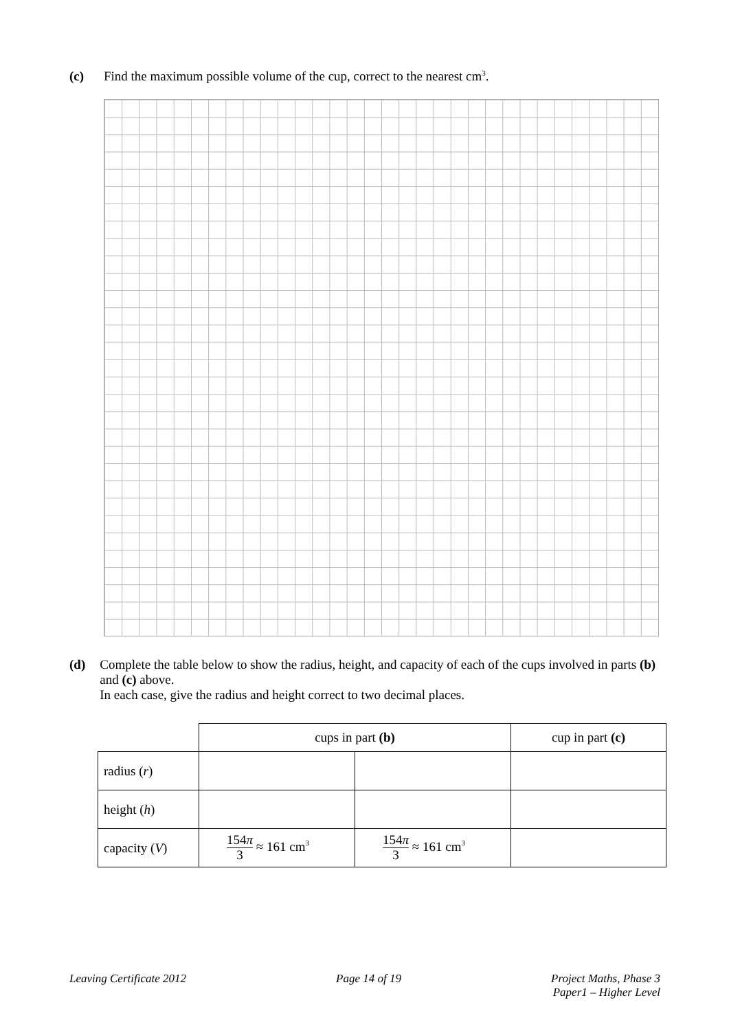(c) Find the maximum possible volume of the cup, correct to the nearest cm<sup>3</sup>.
(d) Complete the table below to show the radius, height, and capacity of each of the cups involved in parts (b) and (c) above.
In each case, give the radius and height correct to two decimal places.
| | cups in part (b) | | cup in part (c) |
| radius ( r ) | | | |
| height ( h ) | | | |
| capacity ( V ) | 154 π 3 ≈ 161 cm<sup>3</sup> | 154 π 3 ≈ 161 cm<sup>3</sup> | |
Leaving Certificate 2012 Page 14 of 19 Project Maths, Phase 3
Paper1 – Higher Level